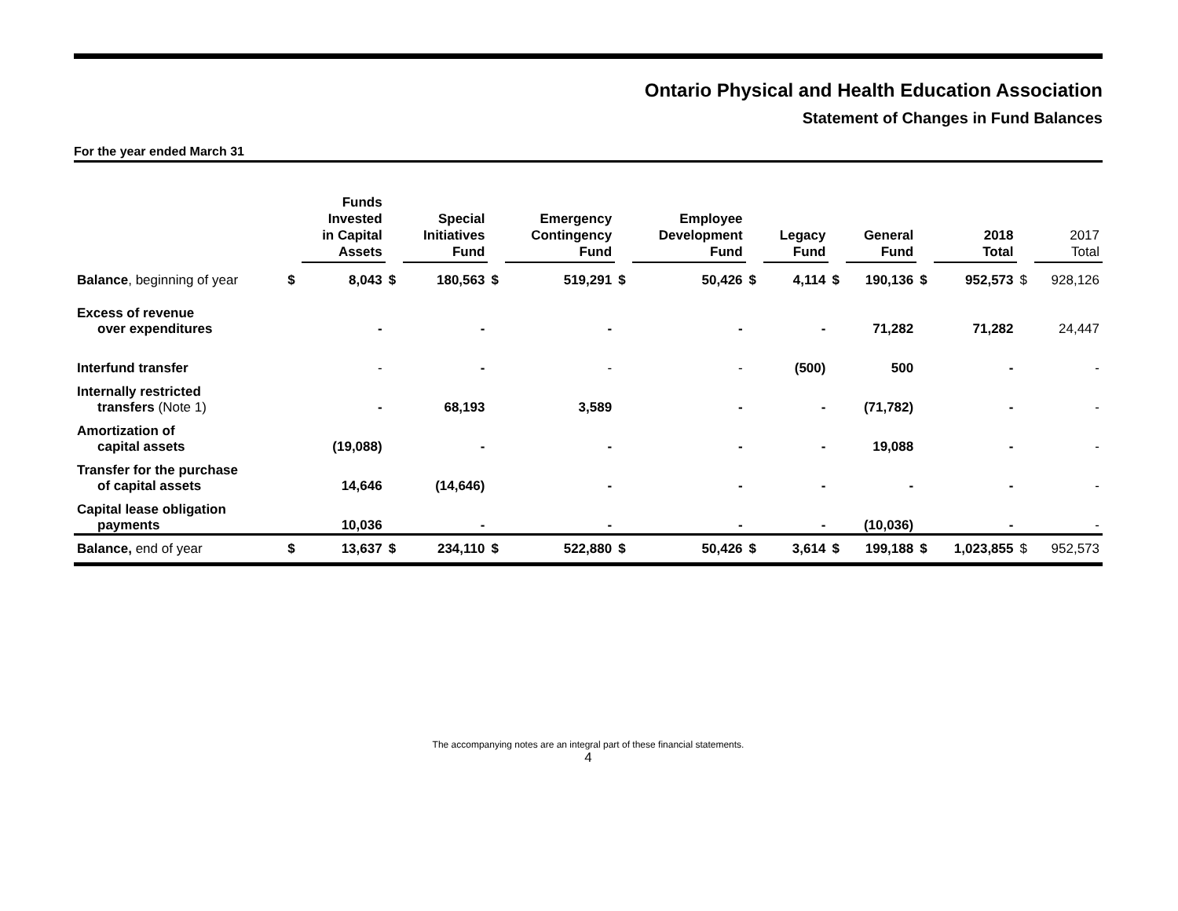Ontario Physical and Health Education Association
Statement of Changes in Fund Balances
For the year ended March 31
| | | Funds Invested in Capital Assets | | Special Initiatives Fund | | Emergency Contingency Fund | | Employee Development Fund | | Legacy Fund | | General Fund | | 2018 Total | | 2017 Total |
| --- | --- | --- | --- | --- | --- | --- | --- | --- | --- | --- | --- | --- | --- | --- | --- | --- |
| Balance , beginning of year | $ | 8,043 | $ | 180,563 | $ | 519,291 | $ | 50,426 | $ | 4,114 | $ | 190,136 | $ | 952,573 | $ | 928,126 |
| Excess of revenue over expenditures | | - | | - | | - | | - | | - | | 71,282 | | 71,282 | | 24,447 |
| Interfund transfer | | - | | - | | - | | - | | (500) | | 500 | | - | | - |
| Internally restricted transfers (Note 1) | | - | | 68,193 | | 3,589 | | - | | - | | (71,782) | | - | | - |
| Amortization of capital assets | | (19,088) | | - | | - | | - | | - | | 19,088 | | - | | - |
| Transfer for the purchase of capital assets | | 14,646 | | (14,646) | | - | | - | | - | | - | | - | | - |
| Capital lease obligation payments | | 10,036 | | - | | - | | - | | - | | (10,036) | | - | | - |
| Balance, end of year | $ | 13,637 | $ | 234,110 | $ | 522,880 | $ | 50,426 | $ | 3,614 | $ | 199,188 | $ | 1,023,855 | $ | 952,573 |
The accompanying notes are an integral part of these financial statements.
4